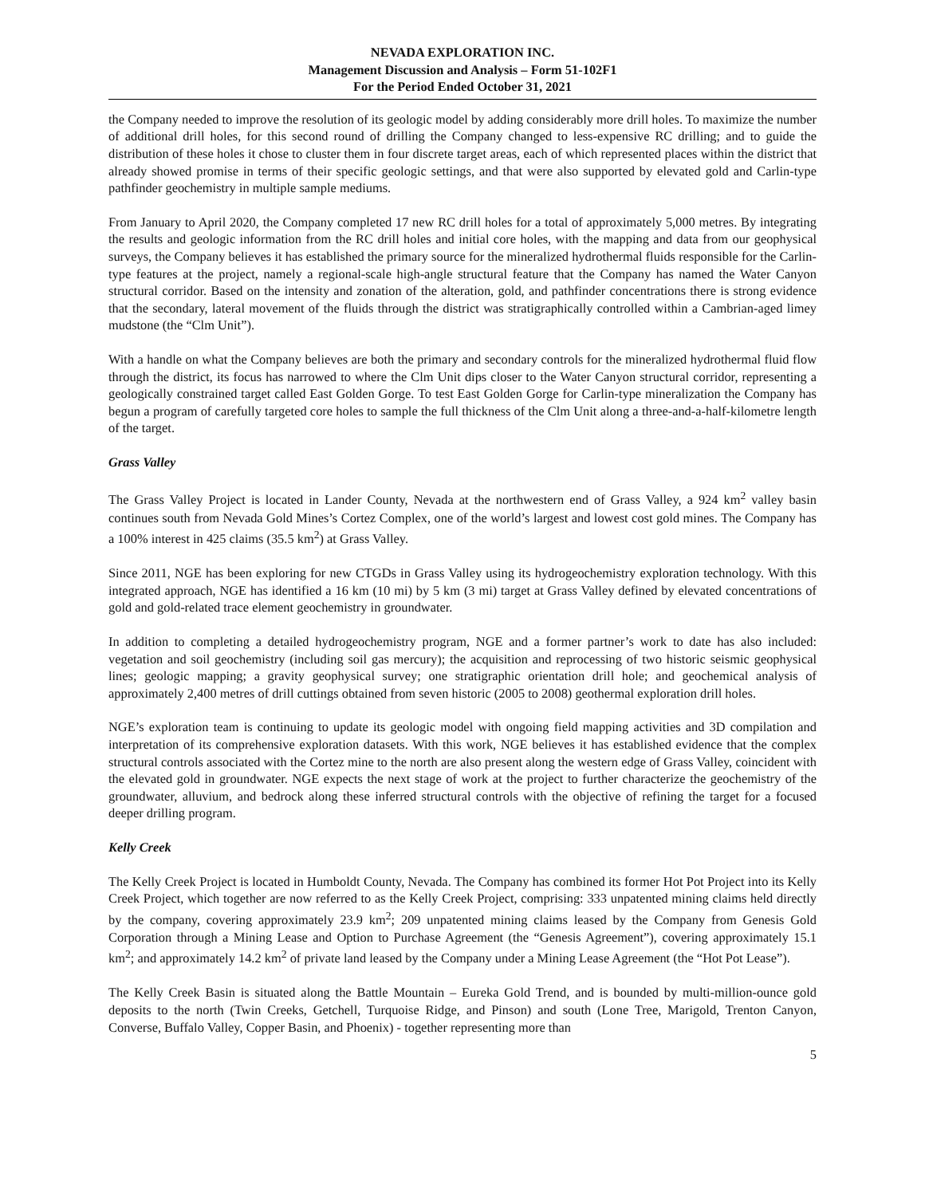NEVADA EXPLORATION INC.
Management Discussion and Analysis – Form 51-102F1
For the Period Ended October 31, 2021
the Company needed to improve the resolution of its geologic model by adding considerably more drill holes. To maximize the number of additional drill holes, for this second round of drilling the Company changed to less-expensive RC drilling; and to guide the distribution of these holes it chose to cluster them in four discrete target areas, each of which represented places within the district that already showed promise in terms of their specific geologic settings, and that were also supported by elevated gold and Carlin-type pathfinder geochemistry in multiple sample mediums.
From January to April 2020, the Company completed 17 new RC drill holes for a total of approximately 5,000 metres. By integrating the results and geologic information from the RC drill holes and initial core holes, with the mapping and data from our geophysical surveys, the Company believes it has established the primary source for the mineralized hydrothermal fluids responsible for the Carlin-type features at the project, namely a regional-scale high-angle structural feature that the Company has named the Water Canyon structural corridor. Based on the intensity and zonation of the alteration, gold, and pathfinder concentrations there is strong evidence that the secondary, lateral movement of the fluids through the district was stratigraphically controlled within a Cambrian-aged limey mudstone (the “Clm Unit”).
With a handle on what the Company believes are both the primary and secondary controls for the mineralized hydrothermal fluid flow through the district, its focus has narrowed to where the Clm Unit dips closer to the Water Canyon structural corridor, representing a geologically constrained target called East Golden Gorge. To test East Golden Gorge for Carlin-type mineralization the Company has begun a program of carefully targeted core holes to sample the full thickness of the Clm Unit along a three-and-a-half-kilometre length of the target.
Grass Valley
The Grass Valley Project is located in Lander County, Nevada at the northwestern end of Grass Valley, a 924 km<sup>2</sup> valley basin continues south from Nevada Gold Mines’s Cortez Complex, one of the world’s largest and lowest cost gold mines. The Company has a 100% interest in 425 claims (35.5 km<sup>2</sup>) at Grass Valley.
Since 2011, NGE has been exploring for new CTGDs in Grass Valley using its hydrogeochemistry exploration technology. With this integrated approach, NGE has identified a 16 km (10 mi) by 5 km (3 mi) target at Grass Valley defined by elevated concentrations of gold and gold-related trace element geochemistry in groundwater.
In addition to completing a detailed hydrogeochemistry program, NGE and a former partner’s work to date has also included: vegetation and soil geochemistry (including soil gas mercury); the acquisition and reprocessing of two historic seismic geophysical lines; geologic mapping; a gravity geophysical survey; one stratigraphic orientation drill hole; and geochemical analysis of approximately 2,400 metres of drill cuttings obtained from seven historic (2005 to 2008) geothermal exploration drill holes.
NGE’s exploration team is continuing to update its geologic model with ongoing field mapping activities and 3D compilation and interpretation of its comprehensive exploration datasets. With this work, NGE believes it has established evidence that the complex structural controls associated with the Cortez mine to the north are also present along the western edge of Grass Valley, coincident with the elevated gold in groundwater. NGE expects the next stage of work at the project to further characterize the geochemistry of the groundwater, alluvium, and bedrock along these inferred structural controls with the objective of refining the target for a focused deeper drilling program.
Kelly Creek
The Kelly Creek Project is located in Humboldt County, Nevada. The Company has combined its former Hot Pot Project into its Kelly Creek Project, which together are now referred to as the Kelly Creek Project, comprising: 333 unpatented mining claims held directly by the company, covering approximately 23.9 km<sup>2</sup>; 209 unpatented mining claims leased by the Company from Genesis Gold Corporation through a Mining Lease and Option to Purchase Agreement (the “Genesis Agreement”), covering approximately 15.1 km<sup>2</sup>; and approximately 14.2 km<sup>2</sup> of private land leased by the Company under a Mining Lease Agreement (the “Hot Pot Lease”).
The Kelly Creek Basin is situated along the Battle Mountain – Eureka Gold Trend, and is bounded by multi-million-ounce gold deposits to the north (Twin Creeks, Getchell, Turquoise Ridge, and Pinson) and south (Lone Tree, Marigold, Trenton Canyon, Converse, Buffalo Valley, Copper Basin, and Phoenix) - together representing more than
5